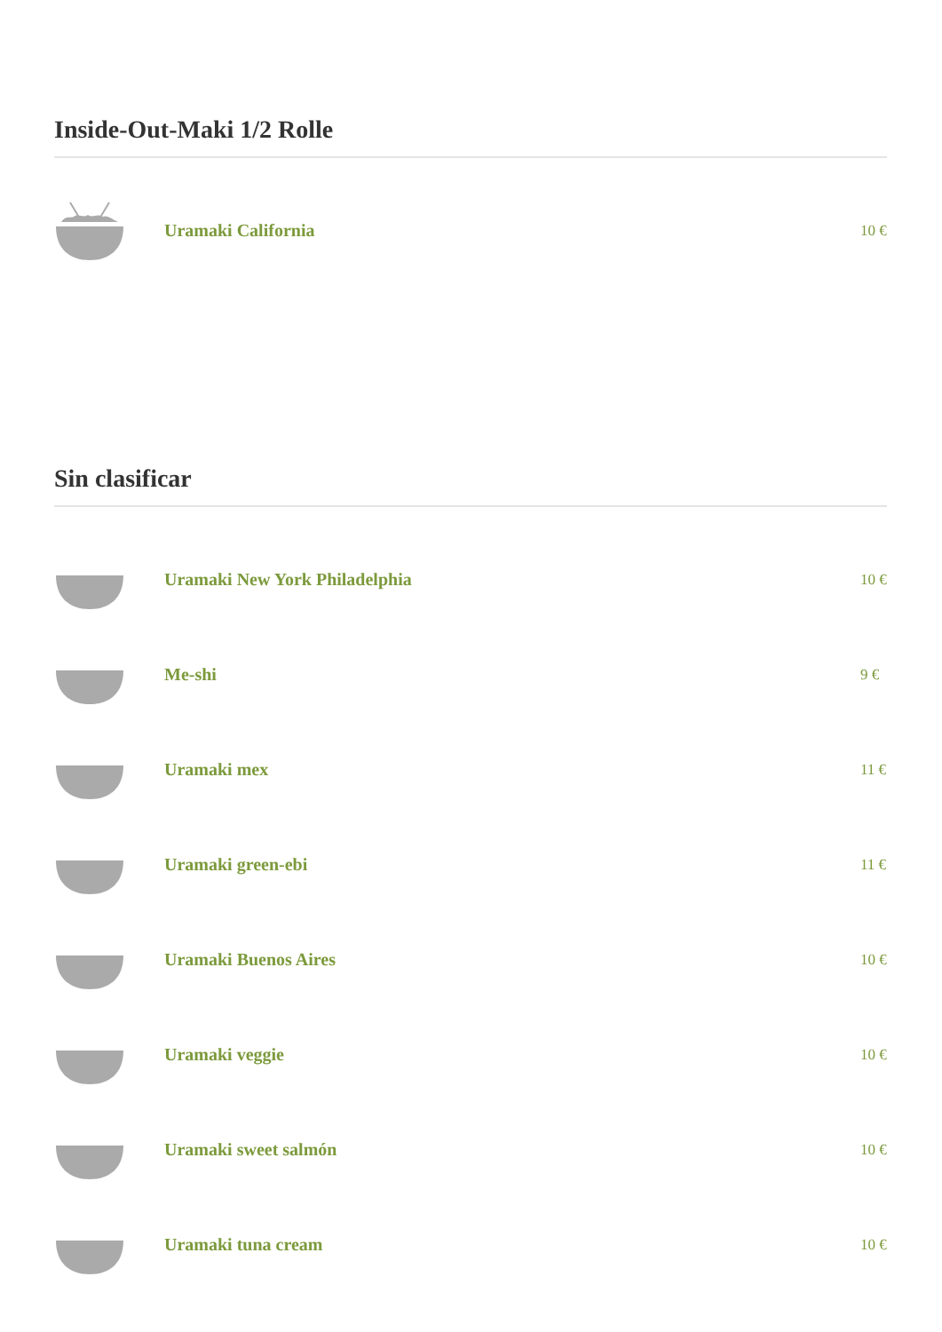Inside-Out-Maki 1/2 Rolle
Uramaki California
10 €
Sin clasificar
Uramaki New York Philadelphia
10 €
Me-shi
9 €
Uramaki mex
11 €
Uramaki green-ebi
11 €
Uramaki Buenos Aires
10 €
Uramaki veggie
10 €
Uramaki sweet salmón
10 €
Uramaki tuna cream
10 €